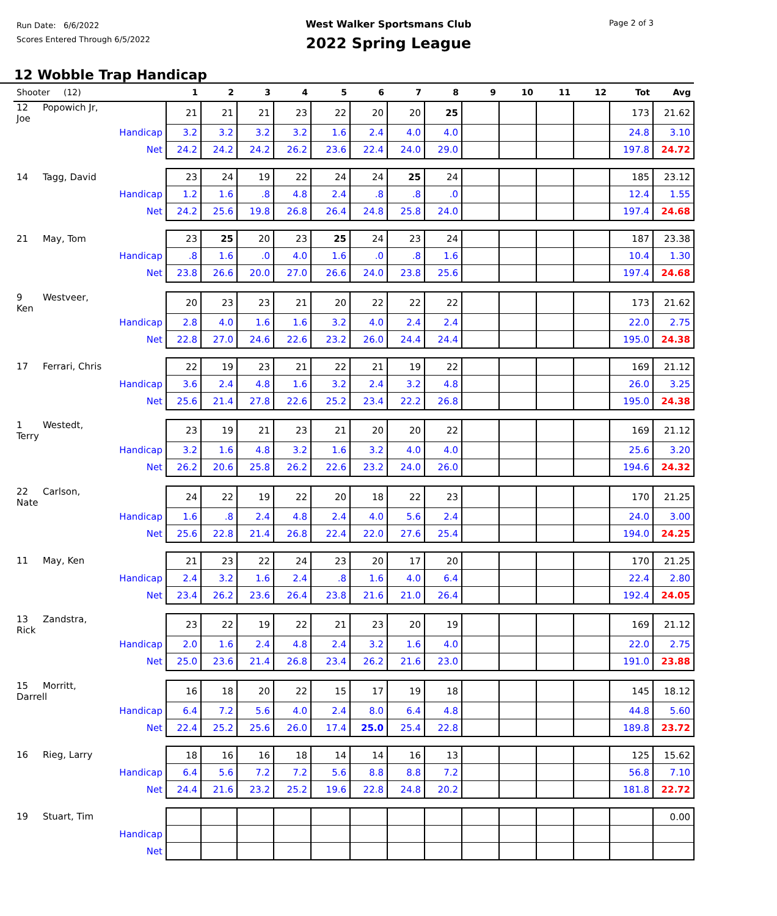Run Date: 6/6/2022
Scores Entered Through 6/5/2022
West Walker Sportsmans Club
2022 Spring League
Page 2 of 3
12 Wobble Trap Handicap
| Shooter (12) | | 1 | 2 | 3 | 4 | 5 | 6 | 7 | 8 | 9 | 10 | 11 | 12 | Tot | Avg |
| --- | --- | --- | --- | --- | --- | --- | --- | --- | --- | --- | --- | --- | --- | --- | --- |
| 12 Popowich Jr, Joe | | 21 | 21 | 21 | 23 | 22 | 20 | 20 | 25 | | | | | 173 | 21.62 |
| | Handicap | 3.2 | 3.2 | 3.2 | 3.2 | 1.6 | 2.4 | 4.0 | 4.0 | | | | | 24.8 | 3.10 |
| | Net | 24.2 | 24.2 | 24.2 | 26.2 | 23.6 | 22.4 | 24.0 | 29.0 | | | | | 197.8 | 24.72 |
| 14 Tagg, David | | 23 | 24 | 19 | 22 | 24 | 24 | 25 | 24 | | | | | 185 | 23.12 |
| | Handicap | 1.2 | 1.6 | .8 | 4.8 | 2.4 | .8 | .8 | .0 | | | | | 12.4 | 1.55 |
| | Net | 24.2 | 25.6 | 19.8 | 26.8 | 26.4 | 24.8 | 25.8 | 24.0 | | | | | 197.4 | 24.68 |
| 21 May, Tom | | 23 | 25 | 20 | 23 | 25 | 24 | 23 | 24 | | | | | 187 | 23.38 |
| | Handicap | .8 | 1.6 | .0 | 4.0 | 1.6 | .0 | .8 | 1.6 | | | | | 10.4 | 1.30 |
| | Net | 23.8 | 26.6 | 20.0 | 27.0 | 26.6 | 24.0 | 23.8 | 25.6 | | | | | 197.4 | 24.68 |
| 9 Westveer, Ken | | 20 | 23 | 23 | 21 | 20 | 22 | 22 | 22 | | | | | 173 | 21.62 |
| | Handicap | 2.8 | 4.0 | 1.6 | 1.6 | 3.2 | 4.0 | 2.4 | 2.4 | | | | | 22.0 | 2.75 |
| | Net | 22.8 | 27.0 | 24.6 | 22.6 | 23.2 | 26.0 | 24.4 | 24.4 | | | | | 195.0 | 24.38 |
| 17 Ferrari, Chris | | 22 | 19 | 23 | 21 | 22 | 21 | 19 | 22 | | | | | 169 | 21.12 |
| | Handicap | 3.6 | 2.4 | 4.8 | 1.6 | 3.2 | 2.4 | 3.2 | 4.8 | | | | | 26.0 | 3.25 |
| | Net | 25.6 | 21.4 | 27.8 | 22.6 | 25.2 | 23.4 | 22.2 | 26.8 | | | | | 195.0 | 24.38 |
| 1 Westedt, Terry | | 23 | 19 | 21 | 23 | 21 | 20 | 20 | 22 | | | | | 169 | 21.12 |
| | Handicap | 3.2 | 1.6 | 4.8 | 3.2 | 1.6 | 3.2 | 4.0 | 4.0 | | | | | 25.6 | 3.20 |
| | Net | 26.2 | 20.6 | 25.8 | 26.2 | 22.6 | 23.2 | 24.0 | 26.0 | | | | | 194.6 | 24.32 |
| 22 Carlson, Nate | | 24 | 22 | 19 | 22 | 20 | 18 | 22 | 23 | | | | | 170 | 21.25 |
| | Handicap | 1.6 | .8 | 2.4 | 4.8 | 2.4 | 4.0 | 5.6 | 2.4 | | | | | 24.0 | 3.00 |
| | Net | 25.6 | 22.8 | 21.4 | 26.8 | 22.4 | 22.0 | 27.6 | 25.4 | | | | | 194.0 | 24.25 |
| 11 May, Ken | | 21 | 23 | 22 | 24 | 23 | 20 | 17 | 20 | | | | | 170 | 21.25 |
| | Handicap | 2.4 | 3.2 | 1.6 | 2.4 | .8 | 1.6 | 4.0 | 6.4 | | | | | 22.4 | 2.80 |
| | Net | 23.4 | 26.2 | 23.6 | 26.4 | 23.8 | 21.6 | 21.0 | 26.4 | | | | | 192.4 | 24.05 |
| 13 Zandstra, Rick | | 23 | 22 | 19 | 22 | 21 | 23 | 20 | 19 | | | | | 169 | 21.12 |
| | Handicap | 2.0 | 1.6 | 2.4 | 4.8 | 2.4 | 3.2 | 1.6 | 4.0 | | | | | 22.0 | 2.75 |
| | Net | 25.0 | 23.6 | 21.4 | 26.8 | 23.4 | 26.2 | 21.6 | 23.0 | | | | | 191.0 | 23.88 |
| 15 Morritt, Darrell | | 16 | 18 | 20 | 22 | 15 | 17 | 19 | 18 | | | | | 145 | 18.12 |
| | Handicap | 6.4 | 7.2 | 5.6 | 4.0 | 2.4 | 8.0 | 6.4 | 4.8 | | | | | 44.8 | 5.60 |
| | Net | 22.4 | 25.2 | 25.6 | 26.0 | 17.4 | 25.0 | 25.4 | 22.8 | | | | | 189.8 | 23.72 |
| 16 Rieg, Larry | | 18 | 16 | 16 | 18 | 14 | 14 | 16 | 13 | | | | | 125 | 15.62 |
| | Handicap | 6.4 | 5.6 | 7.2 | 7.2 | 5.6 | 8.8 | 8.8 | 7.2 | | | | | 56.8 | 7.10 |
| | Net | 24.4 | 21.6 | 23.2 | 25.2 | 19.6 | 22.8 | 24.8 | 20.2 | | | | | 181.8 | 22.72 |
| 19 Stuart, Tim | | | | | | | | | | | | | | | 0.00 |
| | Handicap | | | | | | | | | | | | | | |
| | Net | | | | | | | | | | | | | | |